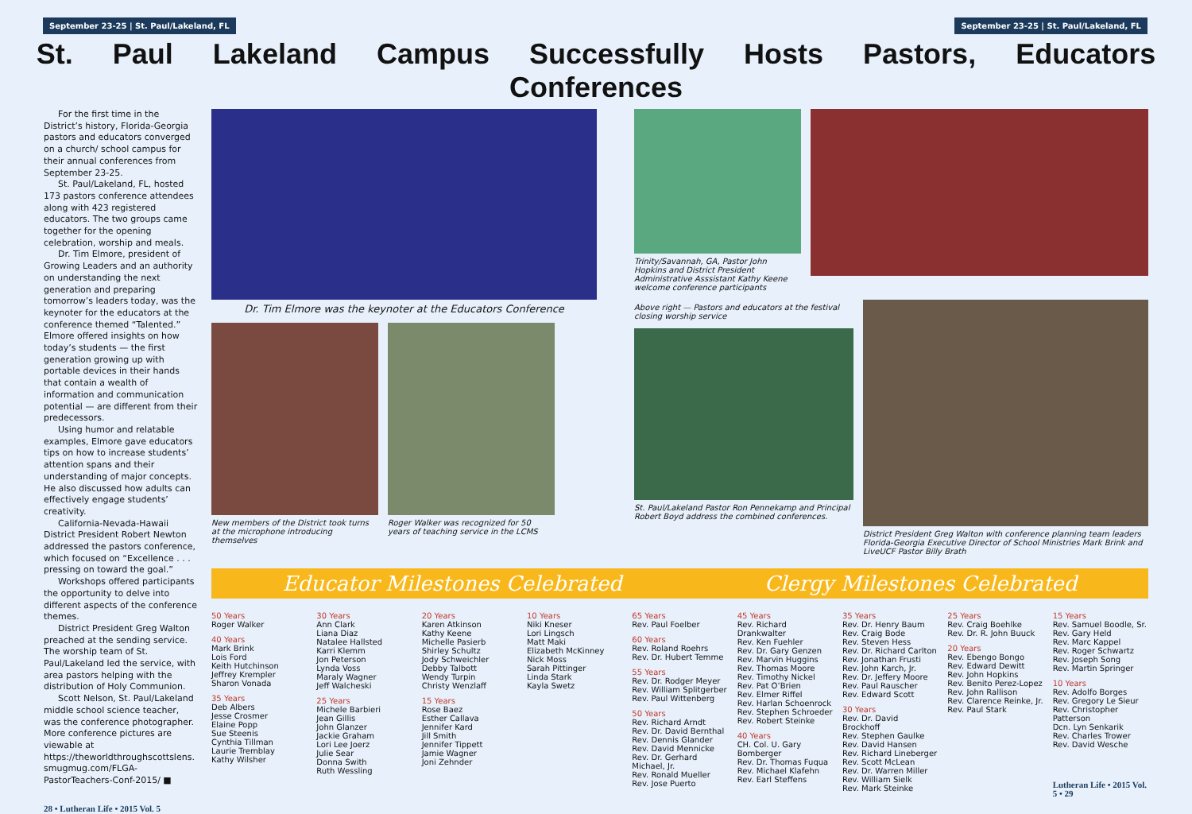September 23-25 | St. Paul/Lakeland, FL September 23-25 | St. Paul/Lakeland, FL
St. Paul Lakeland Campus Successfully Hosts Pastors, Educators Conferences
For the first time in the District’s history, Florida-Georgia pastors and educators converged on a church/ school campus for their annual conferences from September 23-25.
St. Paul/Lakeland, FL, hosted 173 pastors conference attendees along with 423 registered educators. The two groups came together for the opening celebration, worship and meals.
Dr. Tim Elmore, president of Growing Leaders and an authority on understanding the next generation and preparing tomorrow’s leaders today, was the keynoter for the educators at the conference themed “Talented.” Elmore offered insights on how today’s students — the first generation growing up with portable devices in their hands that contain a wealth of information and communication potential — are different from their predecessors.
Using humor and relatable examples, Elmore gave educators tips on how to increase students’ attention spans and their understanding of major concepts. He also discussed how adults can effectively engage students’ creativity.
California-Nevada-Hawaii District President Robert Newton addressed the pastors conference, which focused on “Excellence . . . pressing on toward the goal.”
Workshops offered participants the opportunity to delve into different aspects of the conference themes.
District President Greg Walton preached at the sending service. The worship team of St. Paul/Lakeland led the service, with area pastors helping with the distribution of Holy Communion.
Scott Nelson, St. Paul/Lakeland middle school science teacher, was the conference photographer. More conference pictures are viewable at https://theworldthroughscottslens. smugmug.com/FLGA-PastorTeachers-Conf-2015/ ■
28 • Lutheran Life • 2015 Vol. 5
Dr. Tim Elmore was the keynoter at the Educators Conference
New members of the District took turns at the microphone introducing themselves
Roger Walker was recognized for 50 years of teaching service in the LCMS
Trinity/Savannah, GA, Pastor John Hopkins and District President Administrative Asssistant Kathy Keene welcome conference participants
Above right — Pastors and educators at the festival closing worship service
St. Paul/Lakeland Pastor Ron Pennekamp and Principal Robert Boyd address the combined conferences.
District President Greg Walton with conference planning team leaders Florida-Georgia Executive Director of School Ministries Mark Brink and LiveUCF Pastor Billy Brath
Educator Milestones Celebrated Clergy Milestones Celebrated
50 Years
Roger Walker
40 Years
Mark Brink
Lois Ford
Keith Hutchinson
Jeffrey Krempler
Sharon Vonada
35 Years
Deb Albers
Jesse Crosmer
Elaine Popp
Sue Steenis
Cynthia Tillman
Laurie Tremblay
Kathy Wilsher
30 Years
Ann Clark
Liana Diaz
Natalee Hallsted
Karri Klemm
Jon Peterson
Lynda Voss
Maraly Wagner
Jeff Walcheski
25 Years
Michele Barbieri
Jean Gillis
John Glanzer
Jackie Graham
Lori Lee Joerz
Julie Sear
Donna Swith
Ruth Wessling
20 Years
Karen Atkinson
Kathy Keene
Michelle Pasierb
Shirley Schultz
Jody Schweichler
Debby Talbott
Wendy Turpin
Christy Wenzlaff
15 Years
Rose Baez
Esther Callava
Jennifer Kard
Jill Smith
Jennifer Tippett
Jamie Wagner
Joni Zehnder
10 Years
Niki Kneser
Lori Lingsch
Matt Maki
Elizabeth McKinney
Nick Moss
Sarah Pittinger
Linda Stark
Kayla Swetz
65 Years
Rev. Paul Foelber
60 Years
Rev. Roland Roehrs
Rev. Dr. Hubert Temme
55 Years
Rev. Dr. Rodger Meyer
Rev. William Splitgerber
Rev. Paul Wittenberg
50 Years
Rev. Richard Arndt
Rev. Dr. David Bernthal
Rev. Dennis Glander
Rev. David Mennicke
Rev. Dr. Gerhard Michael, Jr.
Rev. Ronald Mueller
Rev. Jose Puerto
45 Years
Rev. Richard Drankwalter
Rev. Ken Fuehler
Rev. Dr. Gary Genzen
Rev. Marvin Huggins
Rev. Thomas Moore
Rev. Timothy Nickel
Rev. Pat O’Brien
Rev. Elmer Riffel
Rev. Harlan Schoenrock
Rev. Stephen Schroeder
Rev. Robert Steinke
40 Years
CH. Col. U. Gary Bomberger
Rev. Dr. Thomas Fuqua
Rev. Michael Klafehn
Rev. Earl Steffens
35 Years
Rev. Dr. Henry Baum
Rev. Craig Bode
Rev. Steven Hess
Rev. Dr. Richard Carlton
Rev. Jonathan Frusti
Rev. John Karch, Jr.
Rev. Dr. Jeffery Moore
Rev. Paul Rauscher
Rev. Edward Scott
30 Years
Rev. Dr. David Brockhoff
Rev. Stephen Gaulke
Rev. David Hansen
Rev. Richard Lineberger
Rev. Scott McLean
Rev. Dr. Warren Miller
Rev. William Sielk
Rev. Mark Steinke
25 Years
Rev. Craig Boehlke
Rev. Dr. R. John Buuck
20 Years
Rev. Ebengo Bongo
Rev. Edward Dewitt
Rev. John Hopkins
Rev. Benito Perez-Lopez
Rev. John Rallison
Rev. Clarence Reinke, Jr.
Rev. Paul Stark
15 Years
Rev. Samuel Boodle, Sr.
Rev. Gary Held
Rev. Marc Kappel
Rev. Roger Schwartz
Rev. Joseph Song
Rev. Martin Springer
10 Years
Rev. Adolfo Borges
Rev. Gregory Le Sieur
Rev. Christopher Patterson
Dcn. Lyn Senkarik
Rev. Charles Trower
Rev. David Wesche
Lutheran Life • 2015 Vol. 5 • 29